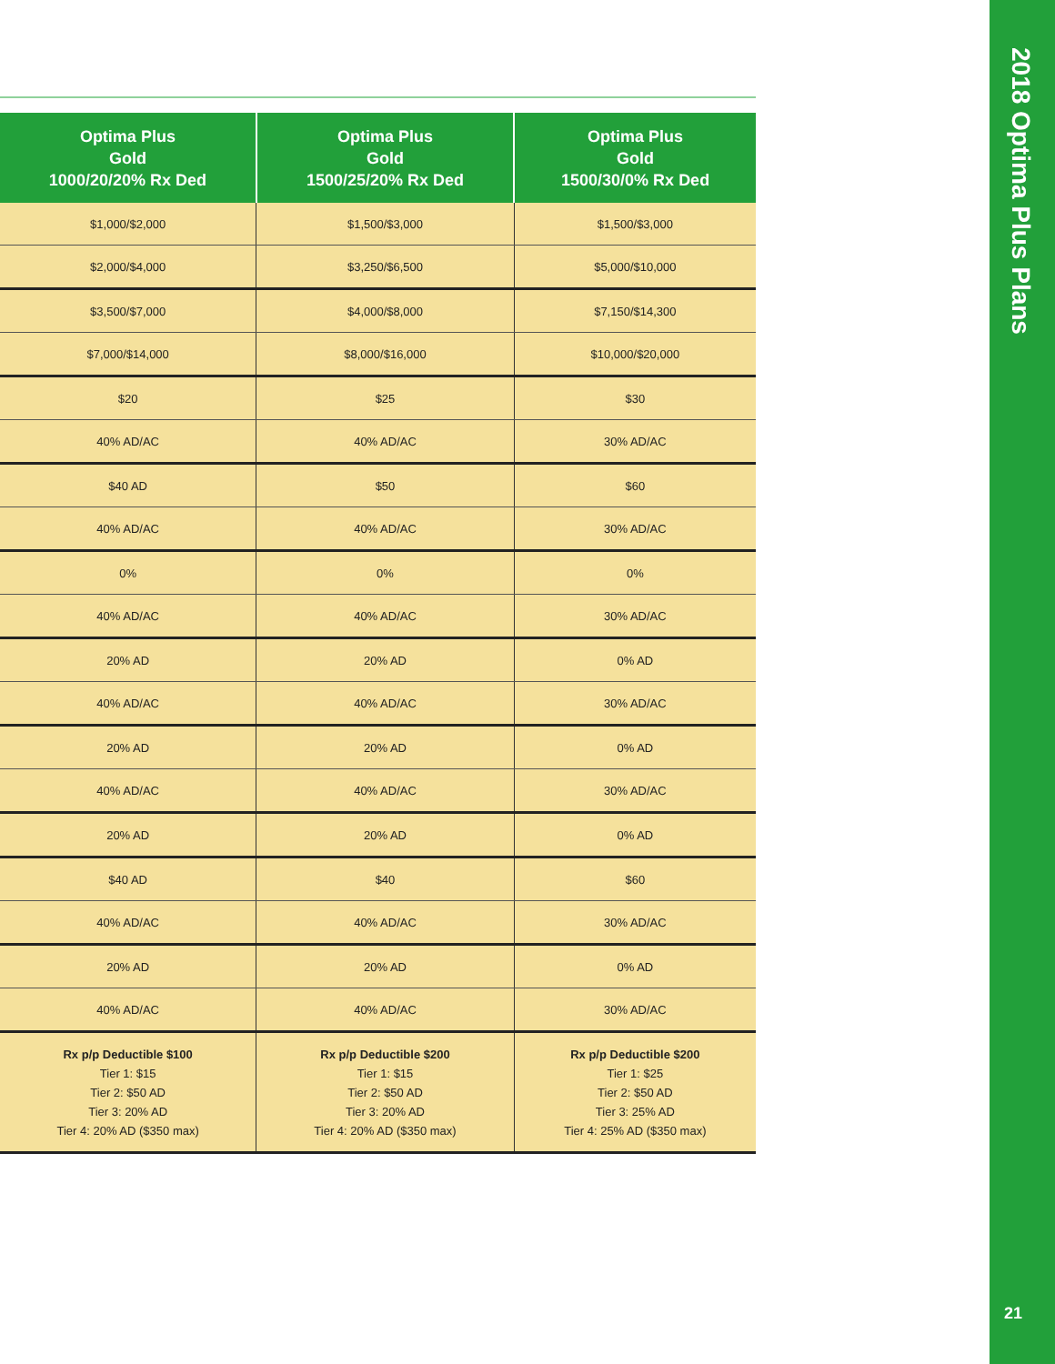| Optima Plus Gold 1000/20/20% Rx Ded | Optima Plus Gold 1500/25/20% Rx Ded | Optima Plus Gold 1500/30/0% Rx Ded |
| --- | --- | --- |
| $1,000/$2,000 | $1,500/$3,000 | $1,500/$3,000 |
| $2,000/$4,000 | $3,250/$6,500 | $5,000/$10,000 |
| $3,500/$7,000 | $4,000/$8,000 | $7,150/$14,300 |
| $7,000/$14,000 | $8,000/$16,000 | $10,000/$20,000 |
| $20 | $25 | $30 |
| 40% AD/AC | 40% AD/AC | 30% AD/AC |
| $40 AD | $50 | $60 |
| 40% AD/AC | 40% AD/AC | 30% AD/AC |
| 0% | 0% | 0% |
| 40% AD/AC | 40% AD/AC | 30% AD/AC |
| 20% AD | 20% AD | 0% AD |
| 40% AD/AC | 40% AD/AC | 30% AD/AC |
| 20% AD | 20% AD | 0% AD |
| 40% AD/AC | 40% AD/AC | 30% AD/AC |
| 20% AD | 20% AD | 0% AD |
| $40 AD | $40 | $60 |
| 40% AD/AC | 40% AD/AC | 30% AD/AC |
| 20% AD | 20% AD | 0% AD |
| 40% AD/AC | 40% AD/AC | 30% AD/AC |
| Rx p/p Deductible $100 Tier 1: $15 Tier 2: $50 AD Tier 3: 20% AD Tier 4: 20% AD ($350 max) | Rx p/p Deductible $200 Tier 1: $15 Tier 2: $50 AD Tier 3: 20% AD Tier 4: 20% AD ($350 max) | Rx p/p Deductible $200 Tier 1: $25 Tier 2: $50 AD Tier 3: 25% AD Tier 4: 25% AD ($350 max) |
2018 Optima Plus Plans
21